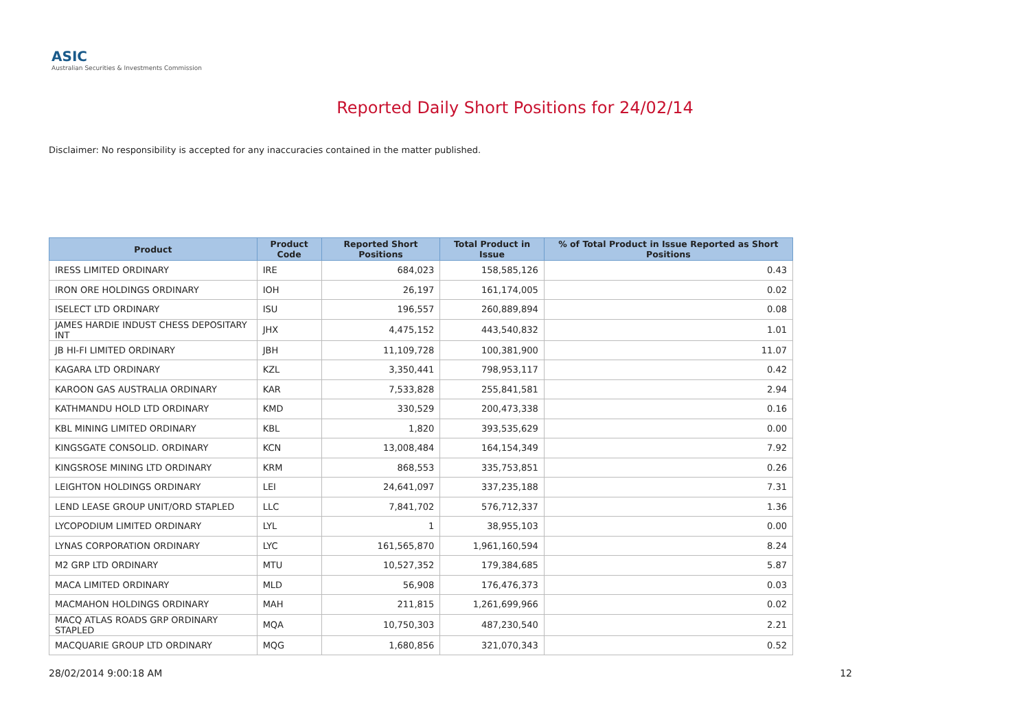ASIC
Australian Securities & Investments Commission
Reported Daily Short Positions for 24/02/14
Disclaimer: No responsibility is accepted for any inaccuracies contained in the matter published.
| Product | Product Code | Reported Short Positions | Total Product in Issue | % of Total Product in Issue Reported as Short Positions |
| --- | --- | --- | --- | --- |
| IRESS LIMITED ORDINARY | IRE | 684,023 | 158,585,126 | 0.43 |
| IRON ORE HOLDINGS ORDINARY | IOH | 26,197 | 161,174,005 | 0.02 |
| ISELECT LTD ORDINARY | ISU | 196,557 | 260,889,894 | 0.08 |
| JAMES HARDIE INDUST CHESS DEPOSITARY INT | JHX | 4,475,152 | 443,540,832 | 1.01 |
| JB HI-FI LIMITED ORDINARY | JBH | 11,109,728 | 100,381,900 | 11.07 |
| KAGARA LTD ORDINARY | KZL | 3,350,441 | 798,953,117 | 0.42 |
| KAROON GAS AUSTRALIA ORDINARY | KAR | 7,533,828 | 255,841,581 | 2.94 |
| KATHMANDU HOLD LTD ORDINARY | KMD | 330,529 | 200,473,338 | 0.16 |
| KBL MINING LIMITED ORDINARY | KBL | 1,820 | 393,535,629 | 0.00 |
| KINGSGATE CONSOLID. ORDINARY | KCN | 13,008,484 | 164,154,349 | 7.92 |
| KINGSROSE MINING LTD ORDINARY | KRM | 868,553 | 335,753,851 | 0.26 |
| LEIGHTON HOLDINGS ORDINARY | LEI | 24,641,097 | 337,235,188 | 7.31 |
| LEND LEASE GROUP UNIT/ORD STAPLED | LLC | 7,841,702 | 576,712,337 | 1.36 |
| LYCOPODIUM LIMITED ORDINARY | LYL | 1 | 38,955,103 | 0.00 |
| LYNAS CORPORATION ORDINARY | LYC | 161,565,870 | 1,961,160,594 | 8.24 |
| M2 GRP LTD ORDINARY | MTU | 10,527,352 | 179,384,685 | 5.87 |
| MACA LIMITED ORDINARY | MLD | 56,908 | 176,476,373 | 0.03 |
| MACMAHON HOLDINGS ORDINARY | MAH | 211,815 | 1,261,699,966 | 0.02 |
| MACQ ATLAS ROADS GRP ORDINARY STAPLED | MQA | 10,750,303 | 487,230,540 | 2.21 |
| MACQUARIE GROUP LTD ORDINARY | MQG | 1,680,856 | 321,070,343 | 0.52 |
28/02/2014 9:00:18 AM 12